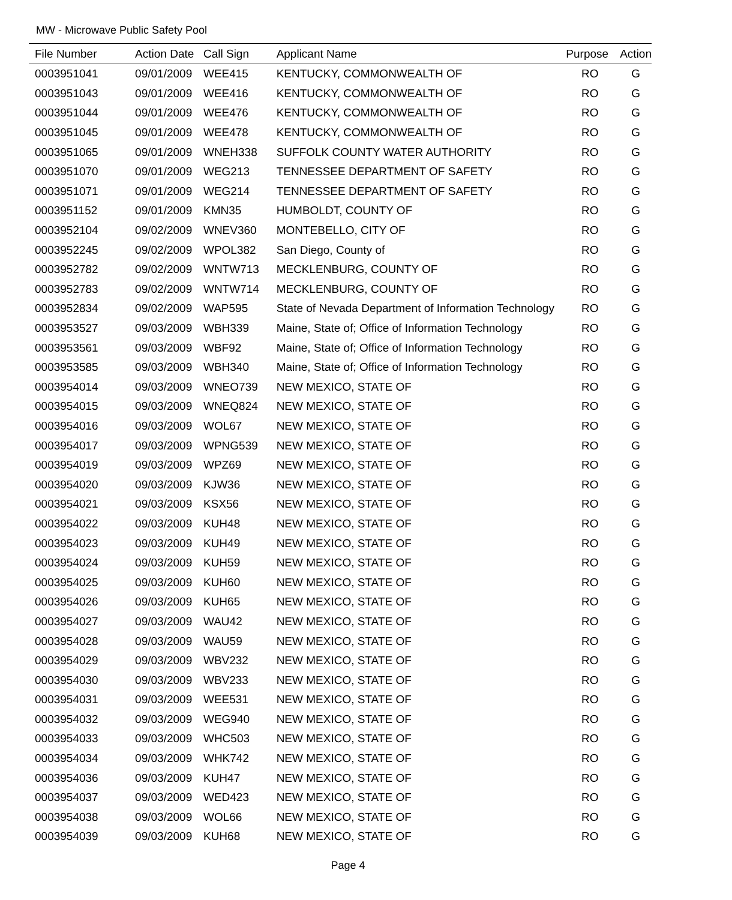MW - Microwave Public Safety Pool
| File Number | Action Date | Call Sign | Applicant Name | Purpose | Action |
| --- | --- | --- | --- | --- | --- |
| 0003951041 | 09/01/2009 | WEE415 | KENTUCKY, COMMONWEALTH OF | RO | G |
| 0003951043 | 09/01/2009 | WEE416 | KENTUCKY, COMMONWEALTH OF | RO | G |
| 0003951044 | 09/01/2009 | WEE476 | KENTUCKY, COMMONWEALTH OF | RO | G |
| 0003951045 | 09/01/2009 | WEE478 | KENTUCKY, COMMONWEALTH OF | RO | G |
| 0003951065 | 09/01/2009 | WNEH338 | SUFFOLK COUNTY WATER AUTHORITY | RO | G |
| 0003951070 | 09/01/2009 | WEG213 | TENNESSEE DEPARTMENT OF SAFETY | RO | G |
| 0003951071 | 09/01/2009 | WEG214 | TENNESSEE DEPARTMENT OF SAFETY | RO | G |
| 0003951152 | 09/01/2009 | KMN35 | HUMBOLDT, COUNTY OF | RO | G |
| 0003952104 | 09/02/2009 | WNEV360 | MONTEBELLO, CITY OF | RO | G |
| 0003952245 | 09/02/2009 | WPOL382 | San Diego, County of | RO | G |
| 0003952782 | 09/02/2009 | WNTW713 | MECKLENBURG, COUNTY OF | RO | G |
| 0003952783 | 09/02/2009 | WNTW714 | MECKLENBURG, COUNTY OF | RO | G |
| 0003952834 | 09/02/2009 | WAP595 | State of Nevada Department of Information Technology | RO | G |
| 0003953527 | 09/03/2009 | WBH339 | Maine, State of; Office of Information Technology | RO | G |
| 0003953561 | 09/03/2009 | WBF92 | Maine, State of; Office of Information Technology | RO | G |
| 0003953585 | 09/03/2009 | WBH340 | Maine, State of; Office of Information Technology | RO | G |
| 0003954014 | 09/03/2009 | WNEO739 | NEW MEXICO, STATE OF | RO | G |
| 0003954015 | 09/03/2009 | WNEQ824 | NEW MEXICO, STATE OF | RO | G |
| 0003954016 | 09/03/2009 | WOL67 | NEW MEXICO, STATE OF | RO | G |
| 0003954017 | 09/03/2009 | WPNG539 | NEW MEXICO, STATE OF | RO | G |
| 0003954019 | 09/03/2009 | WPZ69 | NEW MEXICO, STATE OF | RO | G |
| 0003954020 | 09/03/2009 | KJW36 | NEW MEXICO, STATE OF | RO | G |
| 0003954021 | 09/03/2009 | KSX56 | NEW MEXICO, STATE OF | RO | G |
| 0003954022 | 09/03/2009 | KUH48 | NEW MEXICO, STATE OF | RO | G |
| 0003954023 | 09/03/2009 | KUH49 | NEW MEXICO, STATE OF | RO | G |
| 0003954024 | 09/03/2009 | KUH59 | NEW MEXICO, STATE OF | RO | G |
| 0003954025 | 09/03/2009 | KUH60 | NEW MEXICO, STATE OF | RO | G |
| 0003954026 | 09/03/2009 | KUH65 | NEW MEXICO, STATE OF | RO | G |
| 0003954027 | 09/03/2009 | WAU42 | NEW MEXICO, STATE OF | RO | G |
| 0003954028 | 09/03/2009 | WAU59 | NEW MEXICO, STATE OF | RO | G |
| 0003954029 | 09/03/2009 | WBV232 | NEW MEXICO, STATE OF | RO | G |
| 0003954030 | 09/03/2009 | WBV233 | NEW MEXICO, STATE OF | RO | G |
| 0003954031 | 09/03/2009 | WEE531 | NEW MEXICO, STATE OF | RO | G |
| 0003954032 | 09/03/2009 | WEG940 | NEW MEXICO, STATE OF | RO | G |
| 0003954033 | 09/03/2009 | WHC503 | NEW MEXICO, STATE OF | RO | G |
| 0003954034 | 09/03/2009 | WHK742 | NEW MEXICO, STATE OF | RO | G |
| 0003954036 | 09/03/2009 | KUH47 | NEW MEXICO, STATE OF | RO | G |
| 0003954037 | 09/03/2009 | WED423 | NEW MEXICO, STATE OF | RO | G |
| 0003954038 | 09/03/2009 | WOL66 | NEW MEXICO, STATE OF | RO | G |
| 0003954039 | 09/03/2009 | KUH68 | NEW MEXICO, STATE OF | RO | G |
Page 4